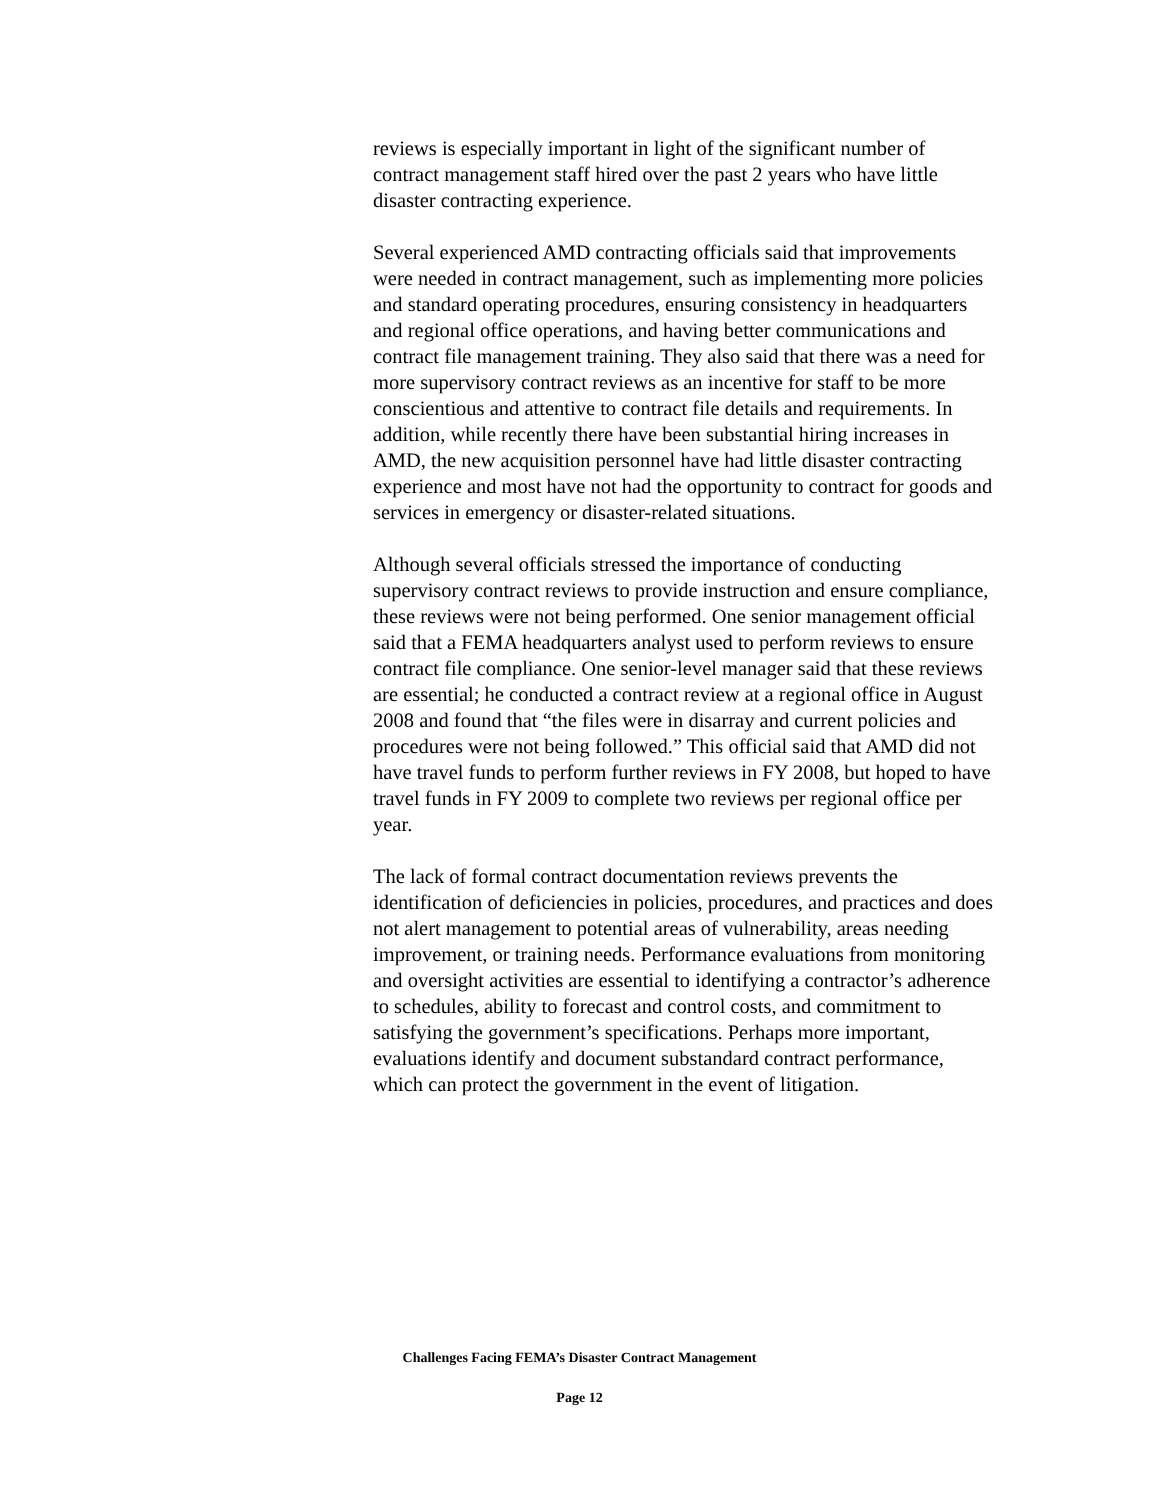reviews is especially important in light of the significant number of contract management staff hired over the past 2 years who have little disaster contracting experience.
Several experienced AMD contracting officials said that improvements were needed in contract management, such as implementing more policies and standard operating procedures, ensuring consistency in headquarters and regional office operations, and having better communications and contract file management training. They also said that there was a need for more supervisory contract reviews as an incentive for staff to be more conscientious and attentive to contract file details and requirements. In addition, while recently there have been substantial hiring increases in AMD, the new acquisition personnel have had little disaster contracting experience and most have not had the opportunity to contract for goods and services in emergency or disaster-related situations.
Although several officials stressed the importance of conducting supervisory contract reviews to provide instruction and ensure compliance, these reviews were not being performed. One senior management official said that a FEMA headquarters analyst used to perform reviews to ensure contract file compliance. One senior-level manager said that these reviews are essential; he conducted a contract review at a regional office in August 2008 and found that “the files were in disarray and current policies and procedures were not being followed.” This official said that AMD did not have travel funds to perform further reviews in FY 2008, but hoped to have travel funds in FY 2009 to complete two reviews per regional office per year.
The lack of formal contract documentation reviews prevents the identification of deficiencies in policies, procedures, and practices and does not alert management to potential areas of vulnerability, areas needing improvement, or training needs. Performance evaluations from monitoring and oversight activities are essential to identifying a contractor’s adherence to schedules, ability to forecast and control costs, and commitment to satisfying the government’s specifications. Perhaps more important, evaluations identify and document substandard contract performance, which can protect the government in the event of litigation.
Challenges Facing FEMA’s Disaster Contract Management
Page 12